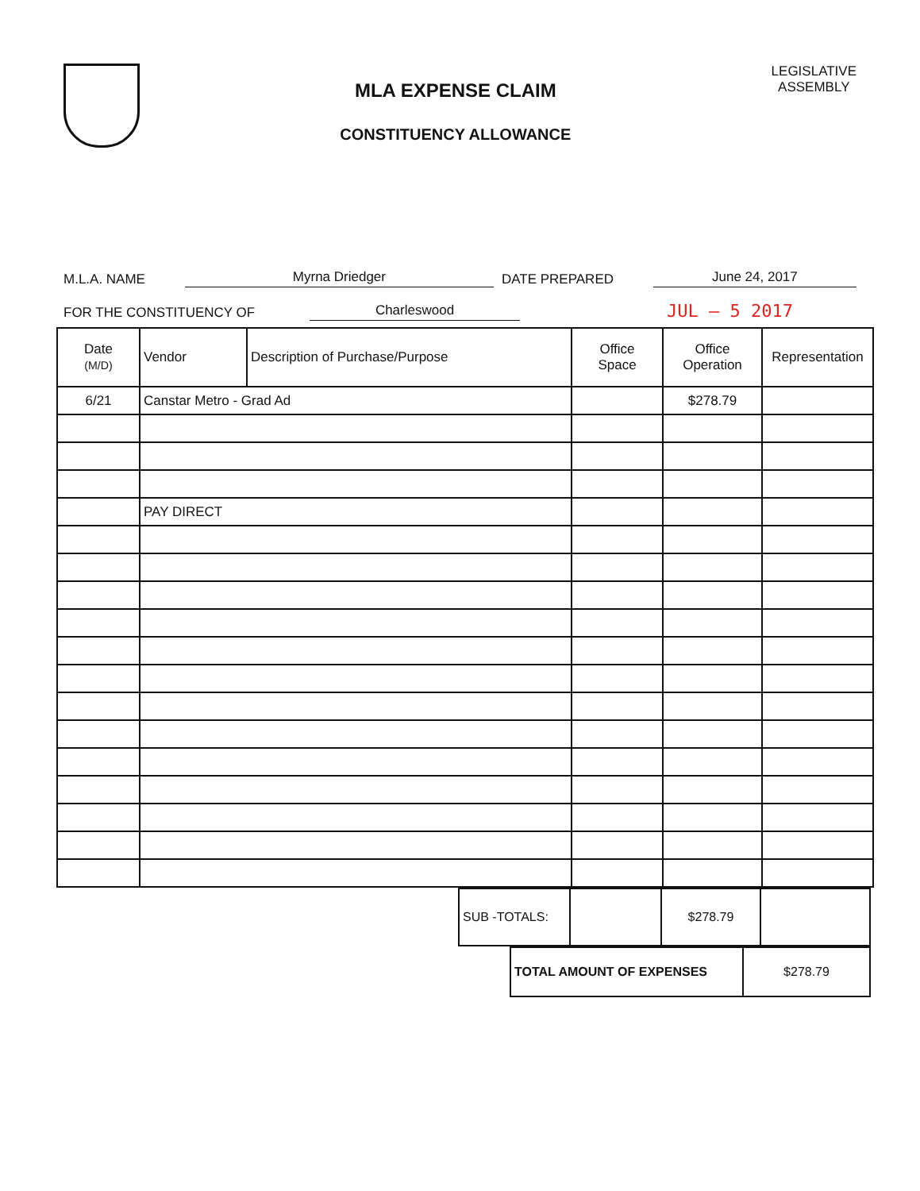MLA EXPENSE CLAIM
CONSTITUENCY ALLOWANCE
LEGISLATIVE
ASSEMBLY
M.L.A. NAME Myrna Driedger DATE PREPARED June 24, 2017
FOR THE CONSTITUENCY OF Charleswood JUL – 5 2017
| Date (M/D) | Vendor | Description of Purchase/Purpose | Office Space | Office Operation | Representation |
| --- | --- | --- | --- | --- | --- |
| 6/21 | Canstar Metro - Grad Ad | | | $278.79 | |
| | PAY DIRECT | | | | |
| SUB -TOTALS: | | $278.79 | |
| TOTAL AMOUNT OF EXPENSES | $278.79 |